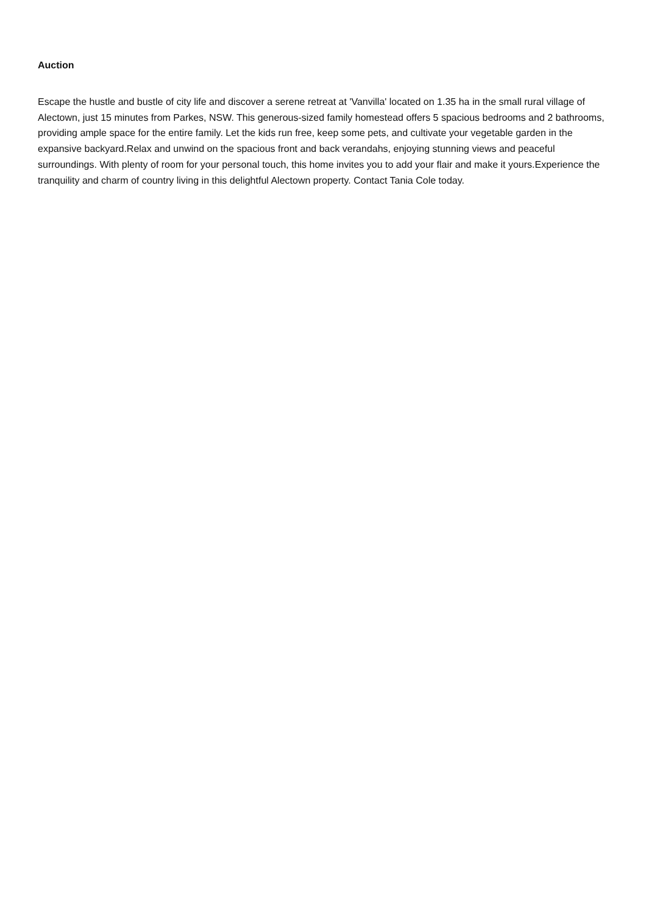Auction
Escape the hustle and bustle of city life and discover a serene retreat at 'Vanvilla' located on 1.35 ha in the small rural village of Alectown, just 15 minutes from Parkes, NSW. This generous-sized family homestead offers 5 spacious bedrooms and 2 bathrooms, providing ample space for the entire family. Let the kids run free, keep some pets, and cultivate your vegetable garden in the expansive backyard.Relax and unwind on the spacious front and back verandahs, enjoying stunning views and peaceful surroundings. With plenty of room for your personal touch, this home invites you to add your flair and make it yours.Experience the tranquility and charm of country living in this delightful Alectown property. Contact Tania Cole today.